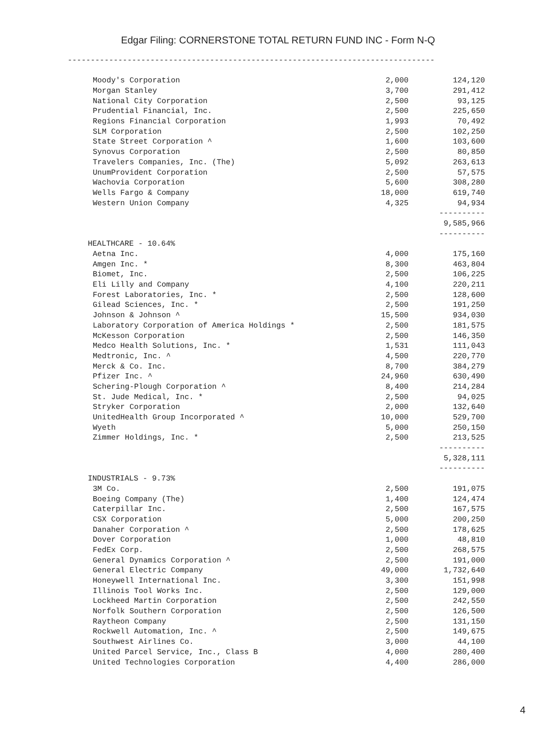Edgar Filing: CORNERSTONE TOTAL RETURN FUND INC - Form N-Q
--------------------------------------------------------------------------------
| Moody's Corporation | 2,000 | 124,120 |
| Morgan Stanley | 3,700 | 291,412 |
| National City Corporation | 2,500 | 93,125 |
| Prudential Financial, Inc. | 2,500 | 225,650 |
| Regions Financial Corporation | 1,993 | 70,492 |
| SLM Corporation | 2,500 | 102,250 |
| State Street Corporation ^ | 1,600 | 103,600 |
| Synovus Corporation | 2,500 | 80,850 |
| Travelers Companies, Inc. (The) | 5,092 | 263,613 |
| UnumProvident Corporation | 2,500 | 57,575 |
| Wachovia Corporation | 5,600 | 308,280 |
| Wells Fargo & Company | 18,000 | 619,740 |
| Western Union Company | 4,325 | 94,934 |
| | | ---------- |
| | | 9,585,966 |
| | | ---------- |
| HEALTHCARE - 10.64% | | |
| Aetna Inc. | 4,000 | 175,160 |
| Amgen Inc. * | 8,300 | 463,804 |
| Biomet, Inc. | 2,500 | 106,225 |
| Eli Lilly and Company | 4,100 | 220,211 |
| Forest Laboratories, Inc. * | 2,500 | 128,600 |
| Gilead Sciences, Inc. * | 2,500 | 191,250 |
| Johnson & Johnson ^ | 15,500 | 934,030 |
| Laboratory Corporation of America Holdings * | 2,500 | 181,575 |
| McKesson Corporation | 2,500 | 146,350 |
| Medco Health Solutions, Inc. * | 1,531 | 111,043 |
| Medtronic, Inc. ^ | 4,500 | 220,770 |
| Merck & Co. Inc. | 8,700 | 384,279 |
| Pfizer Inc. ^ | 24,960 | 630,490 |
| Schering-Plough Corporation ^ | 8,400 | 214,284 |
| St. Jude Medical, Inc. * | 2,500 | 94,025 |
| Stryker Corporation | 2,000 | 132,640 |
| UnitedHealth Group Incorporated ^ | 10,000 | 529,700 |
| Wyeth | 5,000 | 250,150 |
| Zimmer Holdings, Inc. * | 2,500 | 213,525 |
| | | ---------- |
| | | 5,328,111 |
| | | ---------- |
| INDUSTRIALS - 9.73% | | |
| 3M Co. | 2,500 | 191,075 |
| Boeing Company (The) | 1,400 | 124,474 |
| Caterpillar Inc. | 2,500 | 167,575 |
| CSX Corporation | 5,000 | 200,250 |
| Danaher Corporation ^ | 2,500 | 178,625 |
| Dover Corporation | 1,000 | 48,810 |
| FedEx Corp. | 2,500 | 268,575 |
| General Dynamics Corporation ^ | 2,500 | 191,000 |
| General Electric Company | 49,000 | 1,732,640 |
| Honeywell International Inc. | 3,300 | 151,998 |
| Illinois Tool Works Inc. | 2,500 | 129,000 |
| Lockheed Martin Corporation | 2,500 | 242,550 |
| Norfolk Southern Corporation | 2,500 | 126,500 |
| Raytheon Company | 2,500 | 131,150 |
| Rockwell Automation, Inc. ^ | 2,500 | 149,675 |
| Southwest Airlines Co. | 3,000 | 44,100 |
| United Parcel Service, Inc., Class B | 4,000 | 280,400 |
| United Technologies Corporation | 4,400 | 286,000 |
4